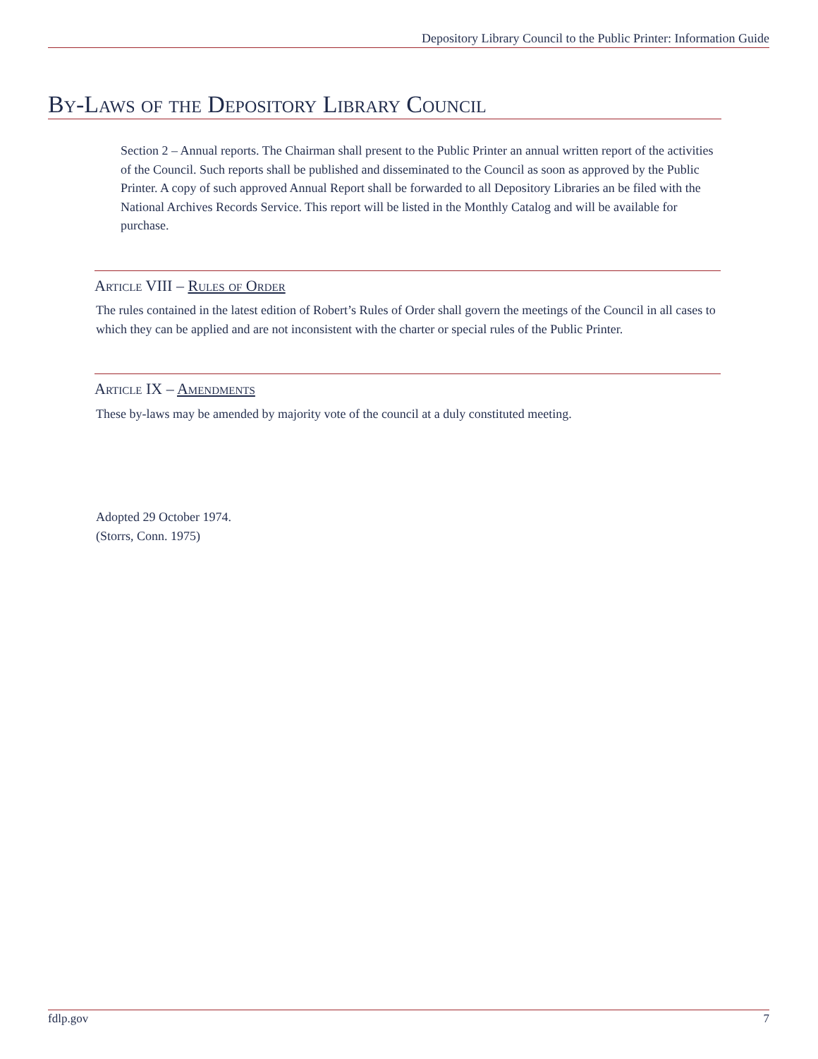Depository Library Council to the Public Printer: Information Guide
By-Laws of the Depository Library Council
Section 2 – Annual reports. The Chairman shall present to the Public Printer an annual written report of the activities of the Council. Such reports shall be published and disseminated to the Council as soon as approved by the Public Printer. A copy of such approved Annual Report shall be forwarded to all Depository Libraries an be filed with the National Archives Records Service. This report will be listed in the Monthly Catalog and will be available for purchase.
Article VIII – Rules of Order
The rules contained in the latest edition of Robert’s Rules of Order shall govern the meetings of the Council in all cases to which they can be applied and are not inconsistent with the charter or special rules of the Public Printer.
Article IX – Amendments
These by-laws may be amended by majority vote of the council at a duly constituted meeting.
Adopted 29 October 1974.
(Storrs, Conn. 1975)
fdlp.gov 7